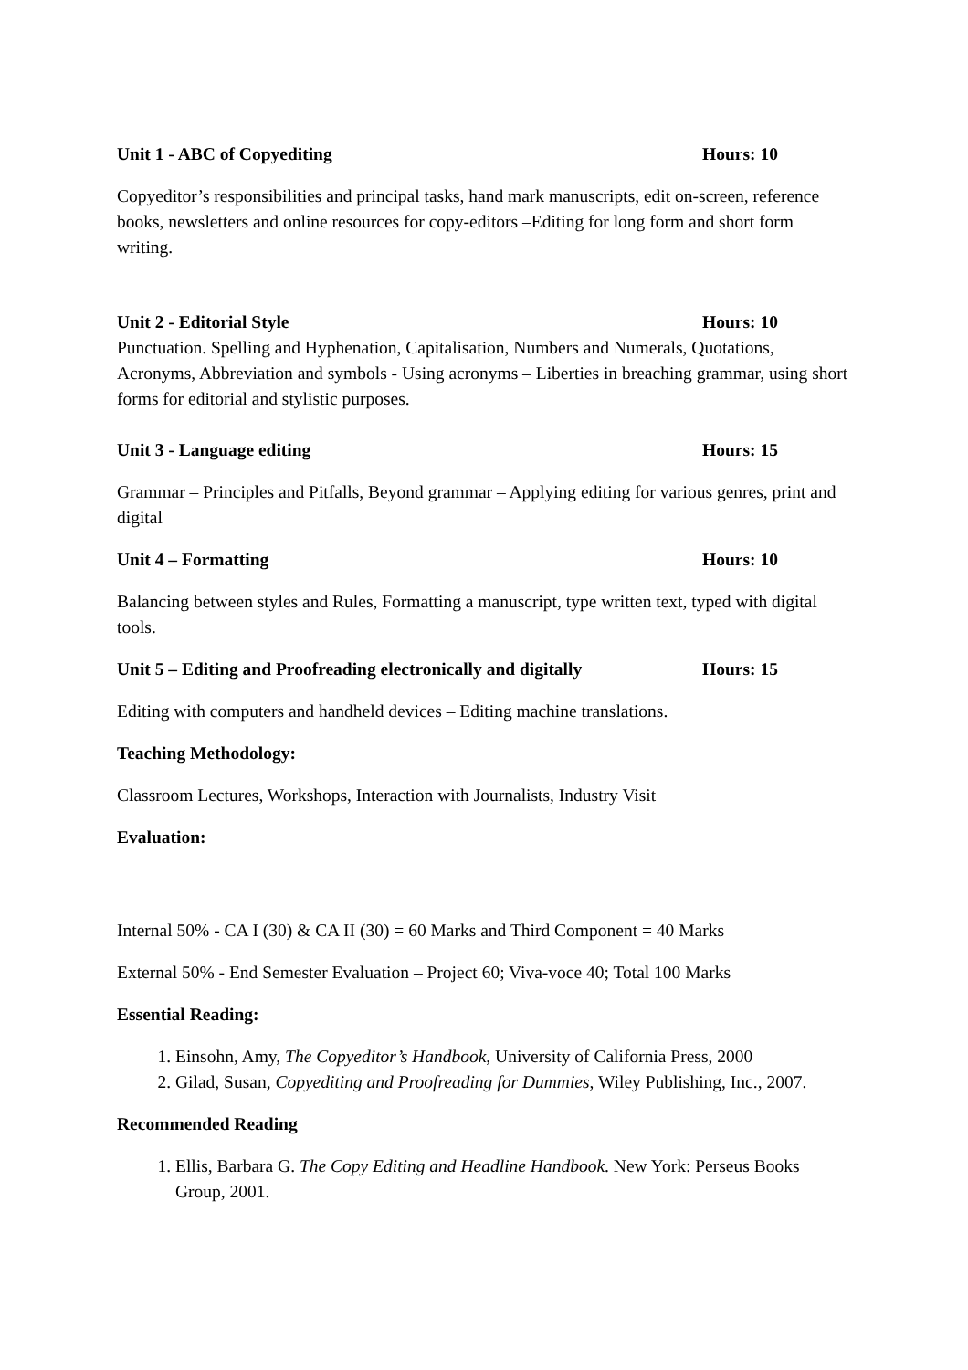Unit 1 - ABC of Copyediting Hours: 10
Copyeditor’s responsibilities and principal tasks, hand mark manuscripts, edit on-screen, reference books, newsletters and online resources for copy-editors –Editing for long form and short form writing.
Unit 2 - Editorial Style Hours: 10
Punctuation. Spelling and Hyphenation, Capitalisation, Numbers and Numerals, Quotations, Acronyms, Abbreviation and symbols - Using acronyms – Liberties in breaching grammar, using short forms for editorial and stylistic purposes.
Unit 3 - Language editing Hours: 15
Grammar – Principles and Pitfalls, Beyond grammar – Applying editing for various genres, print and digital
Unit 4 – Formatting Hours: 10
Balancing between styles and Rules, Formatting a manuscript, type written text, typed with digital tools.
Unit 5 – Editing and Proofreading electronically and digitally Hours: 15
Editing with computers and handheld devices – Editing machine translations.
Teaching Methodology:
Classroom Lectures, Workshops, Interaction with Journalists, Industry Visit
Evaluation:
Internal 50% - CA I (30) & CA II (30) = 60 Marks and Third Component = 40 Marks
External 50% - End Semester Evaluation – Project 60; Viva-voce 40; Total 100 Marks
Essential Reading:
1. Einsohn, Amy, The Copyeditor’s Handbook, University of California Press, 2000
2. Gilad, Susan, Copyediting and Proofreading for Dummies, Wiley Publishing, Inc., 2007.
Recommended Reading
1. Ellis, Barbara G. The Copy Editing and Headline Handbook. New York: Perseus Books Group, 2001.